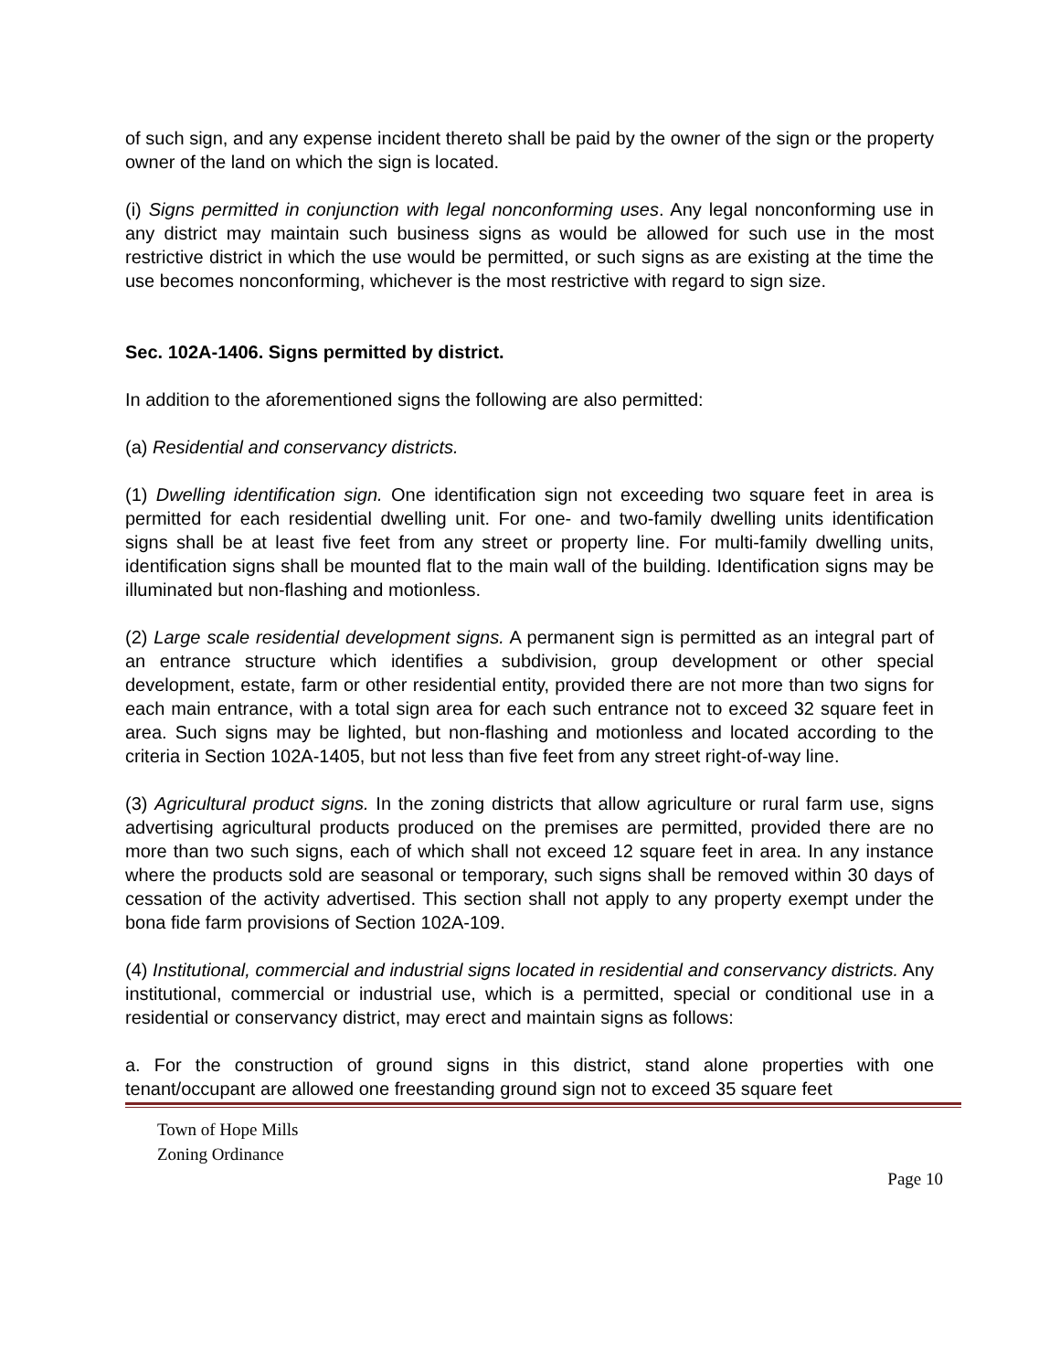of such sign, and any expense incident thereto shall be paid by the owner of the sign or the property owner of the land on which the sign is located.
(i) Signs permitted in conjunction with legal nonconforming uses. Any legal nonconforming use in any district may maintain such business signs as would be allowed for such use in the most restrictive district in which the use would be permitted, or such signs as are existing at the time the use becomes nonconforming, whichever is the most restrictive with regard to sign size.
Sec. 102A-1406. Signs permitted by district.
In addition to the aforementioned signs the following are also permitted:
(a) Residential and conservancy districts.
(1) Dwelling identification sign. One identification sign not exceeding two square feet in area is permitted for each residential dwelling unit. For one- and two-family dwelling units identification signs shall be at least five feet from any street or property line. For multi-family dwelling units, identification signs shall be mounted flat to the main wall of the building. Identification signs may be illuminated but non-flashing and motionless.
(2) Large scale residential development signs. A permanent sign is permitted as an integral part of an entrance structure which identifies a subdivision, group development or other special development, estate, farm or other residential entity, provided there are not more than two signs for each main entrance, with a total sign area for each such entrance not to exceed 32 square feet in area. Such signs may be lighted, but non-flashing and motionless and located according to the criteria in Section 102A-1405, but not less than five feet from any street right-of-way line.
(3) Agricultural product signs. In the zoning districts that allow agriculture or rural farm use, signs advertising agricultural products produced on the premises are permitted, provided there are no more than two such signs, each of which shall not exceed 12 square feet in area. In any instance where the products sold are seasonal or temporary, such signs shall be removed within 30 days of cessation of the activity advertised. This section shall not apply to any property exempt under the bona fide farm provisions of Section 102A-109.
(4) Institutional, commercial and industrial signs located in residential and conservancy districts. Any institutional, commercial or industrial use, which is a permitted, special or conditional use in a residential or conservancy district, may erect and maintain signs as follows:
a. For the construction of ground signs in this district, stand alone properties with one tenant/occupant are allowed one freestanding ground sign not to exceed 35 square feet
Town of Hope Mills
Zoning Ordinance
Page 10